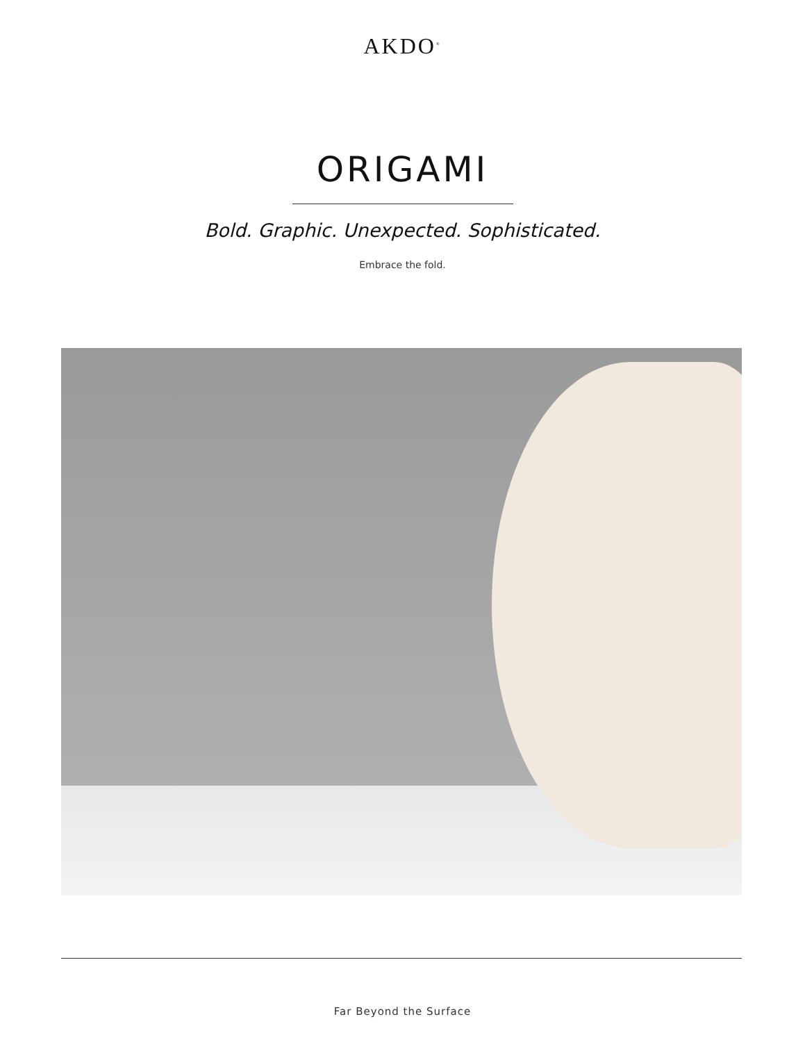AKDO<sup>®</sup>
ORIGAMI
Bold. Graphic. Unexpected. Sophisticated.
Embrace the fold.
Far Beyond the Surface